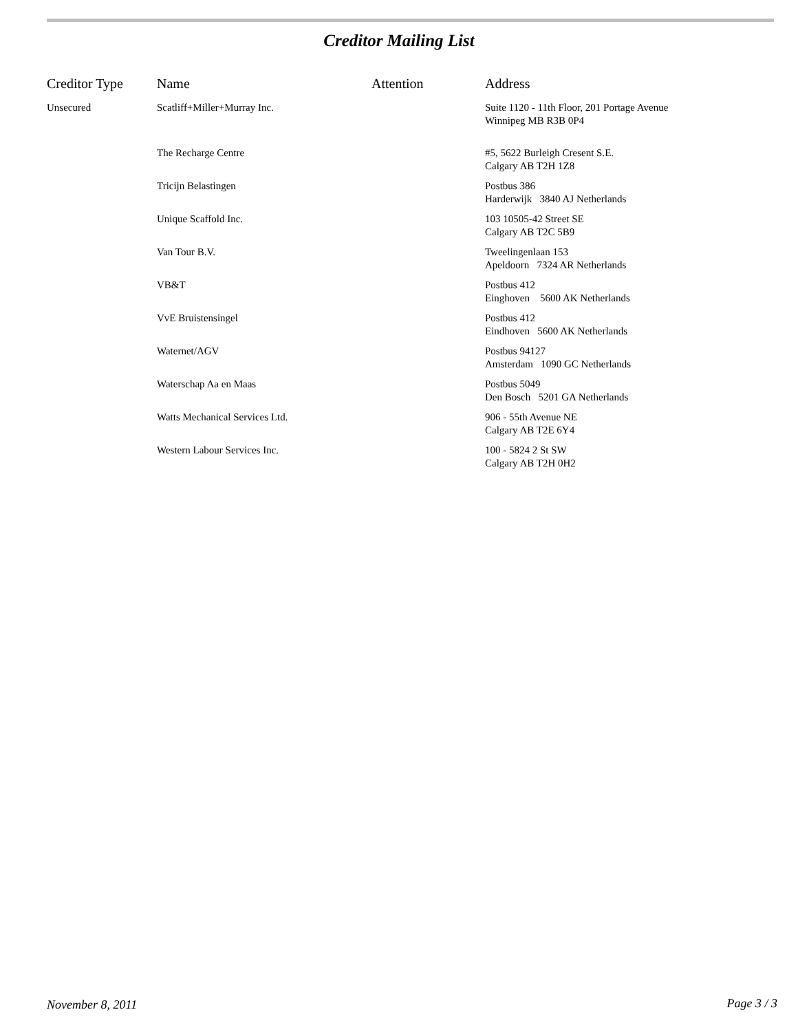Creditor Mailing List
| Creditor Type | Name | Attention | Address |
| --- | --- | --- | --- |
| Unsecured | Scatliff+Miller+Murray Inc. | | Suite 1120 - 11th Floor, 201 Portage Avenue Winnipeg MB R3B 0P4 |
| | The Recharge Centre | | #5, 5622 Burleigh Cresent S.E. Calgary AB T2H 1Z8 |
| | Tricijn Belastingen | | Postbus 386 Harderwijk 3840 AJ Netherlands |
| | Unique Scaffold Inc. | | 103 10505-42 Street SE Calgary AB T2C 5B9 |
| | Van Tour B.V. | | Tweelingenlaan 153 Apeldoorn 7324 AR Netherlands |
| | VB&T | | Postbus 412 Einghoven 5600 AK Netherlands |
| | VvE Bruistensingel | | Postbus 412 Eindhoven 5600 AK Netherlands |
| | Waternet/AGV | | Postbus 94127 Amsterdam 1090 GC Netherlands |
| | Waterschap Aa en Maas | | Postbus 5049 Den Bosch 5201 GA Netherlands |
| | Watts Mechanical Services Ltd. | | 906 - 55th Avenue NE Calgary AB T2E 6Y4 |
| | Western Labour Services Inc. | | 100 - 5824 2 St SW Calgary AB T2H 0H2 |
November 8, 2011 Page 3 / 3